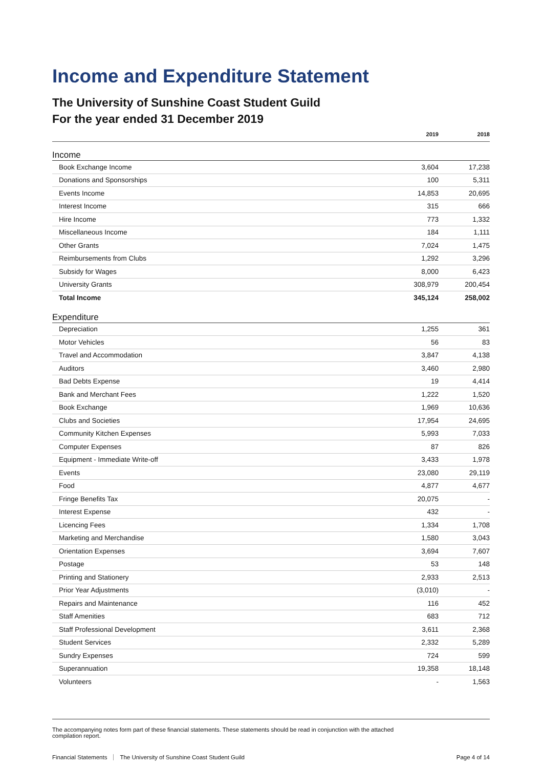Income and Expenditure Statement
The University of Sunshine Coast Student Guild
For the year ended 31 December 2019
| | 2019 | 2018 |
| --- | --- | --- |
| Income | | |
| Book Exchange Income | 3,604 | 17,238 |
| Donations and Sponsorships | 100 | 5,311 |
| Events Income | 14,853 | 20,695 |
| Interest Income | 315 | 666 |
| Hire Income | 773 | 1,332 |
| Miscellaneous Income | 184 | 1,111 |
| Other Grants | 7,024 | 1,475 |
| Reimbursements from Clubs | 1,292 | 3,296 |
| Subsidy for Wages | 8,000 | 6,423 |
| University Grants | 308,979 | 200,454 |
| Total Income | 345,124 | 258,002 |
| Expenditure | | |
| Depreciation | 1,255 | 361 |
| Motor Vehicles | 56 | 83 |
| Travel and Accommodation | 3,847 | 4,138 |
| Auditors | 3,460 | 2,980 |
| Bad Debts Expense | 19 | 4,414 |
| Bank and Merchant Fees | 1,222 | 1,520 |
| Book Exchange | 1,969 | 10,636 |
| Clubs and Societies | 17,954 | 24,695 |
| Community Kitchen Expenses | 5,993 | 7,033 |
| Computer Expenses | 87 | 826 |
| Equipment - Immediate Write-off | 3,433 | 1,978 |
| Events | 23,080 | 29,119 |
| Food | 4,877 | 4,677 |
| Fringe Benefits Tax | 20,075 | - |
| Interest Expense | 432 | - |
| Licencing Fees | 1,334 | 1,708 |
| Marketing and Merchandise | 1,580 | 3,043 |
| Orientation Expenses | 3,694 | 7,607 |
| Postage | 53 | 148 |
| Printing and Stationery | 2,933 | 2,513 |
| Prior Year Adjustments | (3,010) | - |
| Repairs and Maintenance | 116 | 452 |
| Staff Amenities | 683 | 712 |
| Staff Professional Development | 3,611 | 2,368 |
| Student Services | 2,332 | 5,289 |
| Sundry Expenses | 724 | 599 |
| Superannuation | 19,358 | 18,148 |
| Volunteers | - | 1,563 |
The accompanying notes form part of these financial statements. These statements should be read in conjunction with the attached
compilation report.
Financial Statements The University of Sunshine Coast Student Guild Page 4 of 14